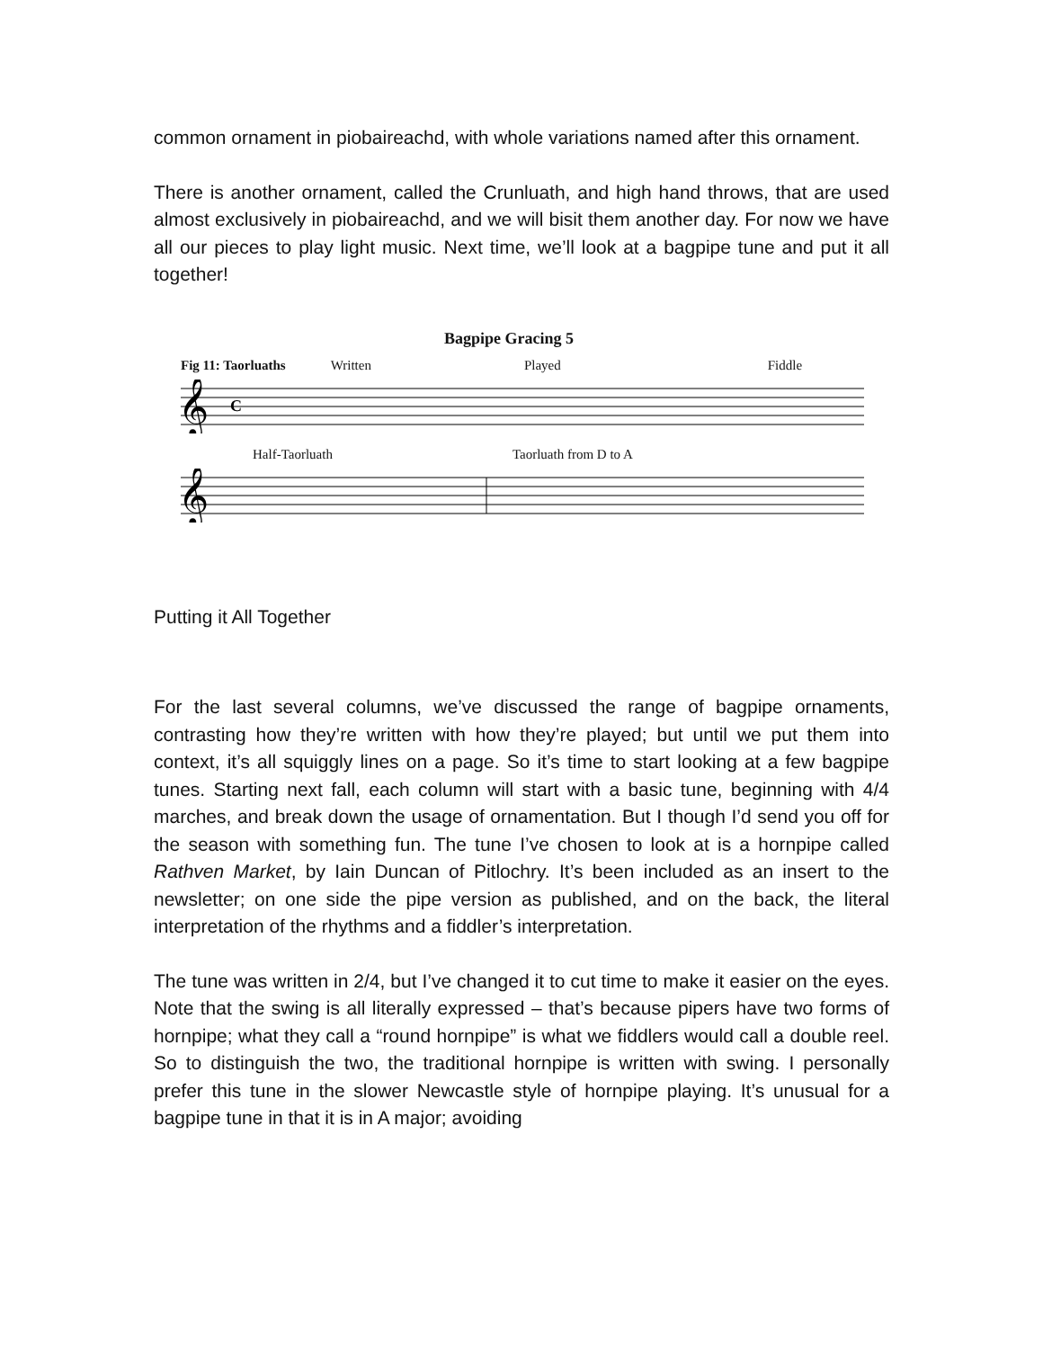common ornament in piobaireachd, with whole variations named after this ornament.
There is another ornament, called the Crunluath, and high hand throws, that are used almost exclusively in piobaireachd, and we will bisit them another day. For now we have all our pieces to play light music. Next time, we’ll look at a bagpipe tune and put it all together!
Bagpipe Gracing 5
Fig 11: Taorluaths Written Played Fiddle
𝄞
C
Half-Taorluath Taorluath from D to A
𝄞
Putting it All Together
For the last several columns, we’ve discussed the range of bagpipe ornaments, contrasting how they’re written with how they’re played; but until we put them into context, it’s all squiggly lines on a page. So it’s time to start looking at a few bagpipe tunes. Starting next fall, each column will start with a basic tune, beginning with 4/4 marches, and break down the usage of ornamentation. But I though I’d send you off for the season with something fun. The tune I’ve chosen to look at is a hornpipe called Rathven Market, by Iain Duncan of Pitlochry. It’s been included as an insert to the newsletter; on one side the pipe version as published, and on the back, the literal interpretation of the rhythms and a fiddler’s interpretation.
The tune was written in 2/4, but I’ve changed it to cut time to make it easier on the eyes. Note that the swing is all literally expressed – that’s because pipers have two forms of hornpipe; what they call a “round hornpipe” is what we fiddlers would call a double reel. So to distinguish the two, the traditional hornpipe is written with swing. I personally prefer this tune in the slower Newcastle style of hornpipe playing. It’s unusual for a bagpipe tune in that it is in A major; avoiding